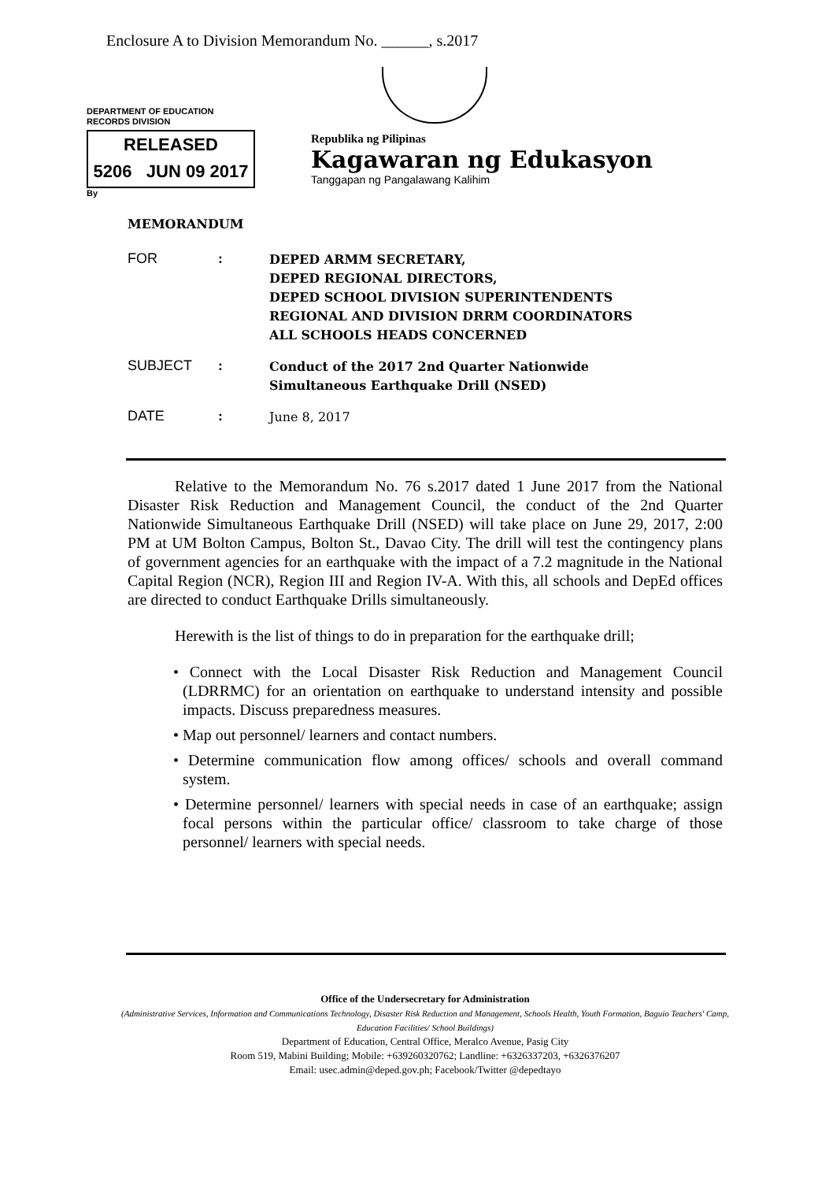Enclosure A to Division Memorandum No. ______, s.2017
DEPARTMENT OF EDUCATION
RECORDS DIVISION
RELEASED
5206 JUN 09 2017
By
Republika ng Pilipinas
Kagawaran ng Edukasyon
Tanggapan ng Pangalawang Kalihim
MEMORANDUM
FOR :
DEPED ARMM SECRETARY,
DEPED REGIONAL DIRECTORS,
DEPED SCHOOL DIVISION SUPERINTENDENTS
REGIONAL AND DIVISION DRRM COORDINATORS
ALL SCHOOLS HEADS CONCERNED
SUBJECT :
Conduct of the 2017 2nd Quarter Nationwide
Simultaneous Earthquake Drill (NSED)
DATE :
June 8, 2017
Relative to the Memorandum No. 76 s.2017 dated 1 June 2017 from the National Disaster Risk Reduction and Management Council, the conduct of the 2nd Quarter Nationwide Simultaneous Earthquake Drill (NSED) will take place on June 29, 2017, 2:00 PM at UM Bolton Campus, Bolton St., Davao City. The drill will test the contingency plans of government agencies for an earthquake with the impact of a 7.2 magnitude in the National Capital Region (NCR), Region III and Region IV-A. With this, all schools and DepEd offices are directed to conduct Earthquake Drills simultaneously.
Herewith is the list of things to do in preparation for the earthquake drill;
• Connect with the Local Disaster Risk Reduction and Management Council (LDRRMC) for an orientation on earthquake to understand intensity and possible impacts. Discuss preparedness measures.
• Map out personnel/ learners and contact numbers.
• Determine communication flow among offices/ schools and overall command system.
• Determine personnel/ learners with special needs in case of an earthquake; assign focal persons within the particular office/ classroom to take charge of those personnel/ learners with special needs.
Office of the Undersecretary for Administration
(Administrative Services, Information and Communications Technology, Disaster Risk Reduction and Management, Schools Health, Youth Formation, Baguio Teachers' Camp, Education Facilities/ School Buildings)
Department of Education, Central Office, Meralco Avenue, Pasig City
Room 519, Mabini Building; Mobile: +639260320762; Landline: +6326337203, +6326376207
Email: usec.admin@deped.gov.ph; Facebook/Twitter @depedtayo